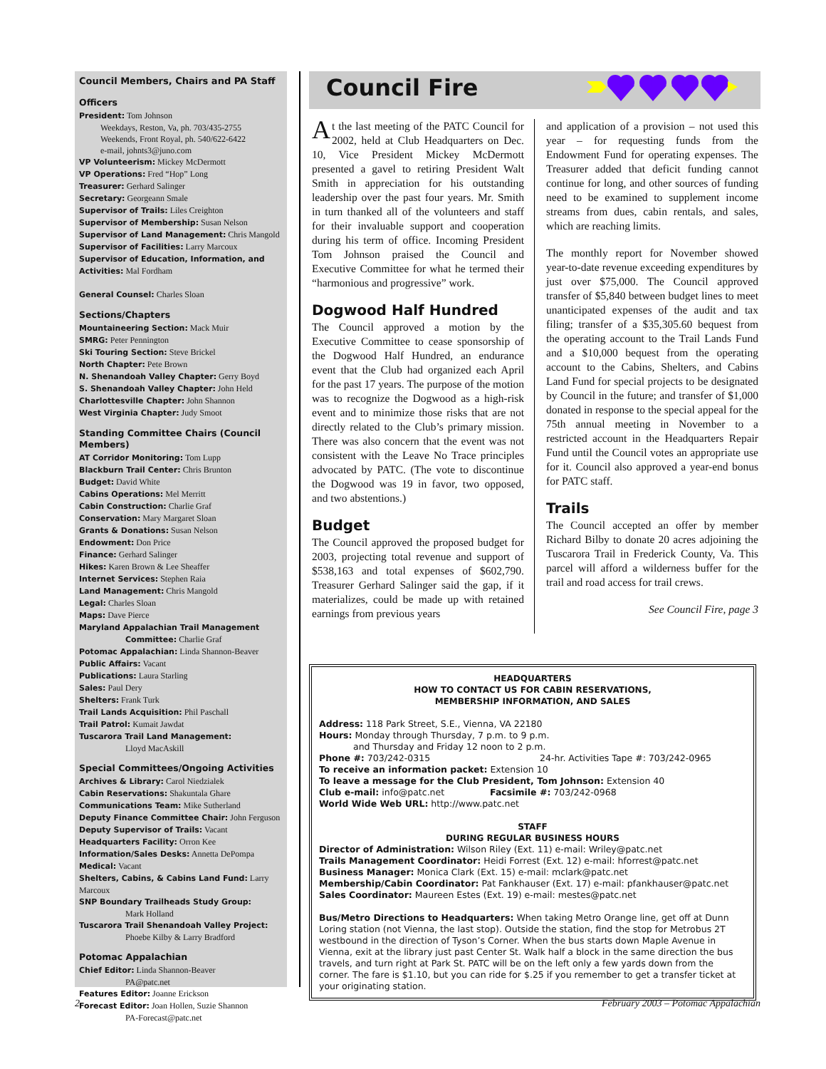Council Members, Chairs and PA Staff
Officers
President: Tom Johnson
Weekdays, Reston, Va, ph. 703/435-2755
Weekends, Front Royal, ph. 540/622-6422
e-mail, johnts3@juno.com
VP Volunteerism: Mickey McDermott
VP Operations: Fred “Hop” Long
Treasurer: Gerhard Salinger
Secretary: Georgeann Smale
Supervisor of Trails: Liles Creighton
Supervisor of Membership: Susan Nelson
Supervisor of Land Management: Chris Mangold
Supervisor of Facilities: Larry Marcoux
Supervisor of Education, Information, and Activities: Mal Fordham
General Counsel: Charles Sloan
Sections/Chapters
Mountaineering Section: Mack Muir
SMRG: Peter Pennington
Ski Touring Section: Steve Brickel
North Chapter: Pete Brown
N. Shenandoah Valley Chapter: Gerry Boyd
S. Shenandoah Valley Chapter: John Held
Charlottesville Chapter: John Shannon
West Virginia Chapter: Judy Smoot
Standing Committee Chairs (Council Members)
AT Corridor Monitoring: Tom Lupp
Blackburn Trail Center: Chris Brunton
Budget: David White
Cabins Operations: Mel Merritt
Cabin Construction: Charlie Graf
Conservation: Mary Margaret Sloan
Grants & Donations: Susan Nelson
Endowment: Don Price
Finance: Gerhard Salinger
Hikes: Karen Brown & Lee Sheaffer
Internet Services: Stephen Raia
Land Management: Chris Mangold
Legal: Charles Sloan
Maps: Dave Pierce
Maryland Appalachian Trail Management
Committee: Charlie Graf
Potomac Appalachian: Linda Shannon-Beaver
Public Affairs: Vacant
Publications: Laura Starling
Sales: Paul Dery
Shelters: Frank Turk
Trail Lands Acquisition: Phil Paschall
Trail Patrol: Kumait Jawdat
Tuscarora Trail Land Management:
Lloyd MacAskill
Special Committees/Ongoing Activities
Archives & Library: Carol Niedzialek
Cabin Reservations: Shakuntala Ghare
Communications Team: Mike Sutherland
Deputy Finance Committee Chair: John Ferguson
Deputy Supervisor of Trails: Vacant
Headquarters Facility: Orron Kee
Information/Sales Desks: Annetta DePompa
Medical: Vacant
Shelters, Cabins, & Cabins Land Fund: Larry Marcoux
SNP Boundary Trailheads Study Group:
Mark Holland
Tuscarora Trail Shenandoah Valley Project:
Phoebe Kilby & Larry Bradford
Potomac Appalachian
Chief Editor: Linda Shannon-Beaver
PA@patc.net
Features Editor: Joanne Erickson
Forecast Editor: Joan Hollen, Suzie Shannon
PA-Forecast@patc.net
Council Fire
At the last meeting of the PATC Council for 2002, held at Club Headquarters on Dec. 10, Vice President Mickey McDermott presented a gavel to retiring President Walt Smith in appreciation for his outstanding leadership over the past four years. Mr. Smith in turn thanked all of the volunteers and staff for their invaluable support and cooperation during his term of office. Incoming President Tom Johnson praised the Council and Executive Committee for what he termed their “harmonious and progressive” work.
Dogwood Half Hundred
The Council approved a motion by the Executive Committee to cease sponsorship of the Dogwood Half Hundred, an endurance event that the Club had organized each April for the past 17 years. The purpose of the motion was to recognize the Dogwood as a high-risk event and to minimize those risks that are not directly related to the Club’s primary mission. There was also concern that the event was not consistent with the Leave No Trace principles advocated by PATC. (The vote to discontinue the Dogwood was 19 in favor, two opposed, and two abstentions.)
Budget
The Council approved the proposed budget for 2003, projecting total revenue and support of $538,163 and total expenses of $602,790. Treasurer Gerhard Salinger said the gap, if it materializes, could be made up with retained earnings from previous years
and application of a provision – not used this year – for requesting funds from the Endowment Fund for operating expenses. The Treasurer added that deficit funding cannot continue for long, and other sources of funding need to be examined to supplement income streams from dues, cabin rentals, and sales, which are reaching limits.
The monthly report for November showed year-to-date revenue exceeding expenditures by just over $75,000. The Council approved transfer of $5,840 between budget lines to meet unanticipated expenses of the audit and tax filing; transfer of a $35,305.60 bequest from the operating account to the Trail Lands Fund and a $10,000 bequest from the operating account to the Cabins, Shelters, and Cabins Land Fund for special projects to be designated by Council in the future; and transfer of $1,000 donated in response to the special appeal for the 75th annual meeting in November to a restricted account in the Headquarters Repair Fund until the Council votes an appropriate use for it. Council also approved a year-end bonus for PATC staff.
Trails
The Council accepted an offer by member Richard Bilby to donate 20 acres adjoining the Tuscarora Trail in Frederick County, Va. This parcel will afford a wilderness buffer for the trail and road access for trail crews.
See Council Fire, page 3
HEADQUARTERS
HOW TO CONTACT US FOR CABIN RESERVATIONS,
MEMBERSHIP INFORMATION, AND SALES
Address: 118 Park Street, S.E., Vienna, VA 22180
Hours: Monday through Thursday, 7 p.m. to 9 p.m.
and Thursday and Friday 12 noon to 2 p.m.
Phone #: 703/242-0315 24-hr. Activities Tape #: 703/242-0965
To receive an information packet: Extension 10
To leave a message for the Club President, Tom Johnson: Extension 40
Club e-mail: info@patc.net Facsimile #: 703/242-0968
World Wide Web URL: http://www.patc.net
STAFF
DURING REGULAR BUSINESS HOURS
Director of Administration: Wilson Riley (Ext. 11) e-mail: Wriley@patc.net
Trails Management Coordinator: Heidi Forrest (Ext. 12) e-mail: hforrest@patc.net
Business Manager: Monica Clark (Ext. 15) e-mail: mclark@patc.net
Membership/Cabin Coordinator: Pat Fankhauser (Ext. 17) e-mail: pfankhauser@patc.net
Sales Coordinator: Maureen Estes (Ext. 19) e-mail: mestes@patc.net
Bus/Metro Directions to Headquarters: When taking Metro Orange line, get off at Dunn Loring station (not Vienna, the last stop). Outside the station, find the stop for Metrobus 2T westbound in the direction of Tyson’s Corner. When the bus starts down Maple Avenue in Vienna, exit at the library just past Center St. Walk half a block in the same direction the bus travels, and turn right at Park St. PATC will be on the left only a few yards down from the corner. The fare is $1.10, but you can ride for $.25 if you remember to get a transfer ticket at your originating station.
2
February 2003 – Potomac Appalachian